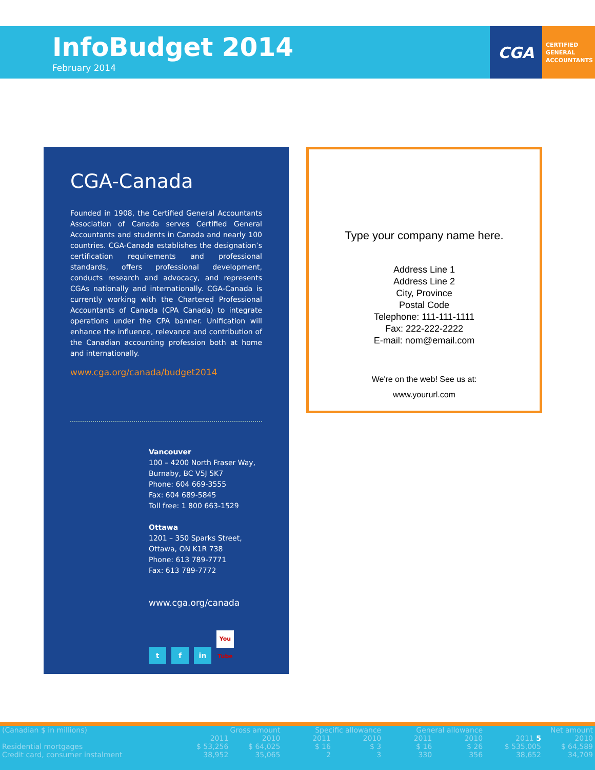InfoBudget 2014
February 2014
CGA
CERTIFIED
GENERAL
ACCOUNTANTS
CGA-Canada
Founded in 1908, the Certified General Accountants Association of Canada serves Certified General Accountants and students in Canada and nearly 100 countries. CGA-Canada establishes the designation’s certification requirements and professional standards, offers professional development, conducts research and advocacy, and represents CGAs nationally and internationally. CGA-Canada is currently working with the Chartered Professional Accountants of Canada (CPA Canada) to integrate operations under the CPA banner. Unification will enhance the influence, relevance and contribution of the Canadian accounting profession both at home and internationally.
www.cga.org/canada/budget2014
Vancouver
100 – 4200 North Fraser Way,
Burnaby, BC V5J 5K7
Phone: 604 669-3555
Fax: 604 689-5845
Toll free: 1 800 663-1529
Ottawa
1201 – 350 Sparks Street,
Ottawa, ON K1R 738
Phone: 613 789-7771
Fax: 613 789-7772
www.cga.org/canada
t f in You Tube
Type your company name here.
Address Line 1
Address Line 2
City, Province
Postal Code
Telephone: 111-111-1111
Fax: 222-222-2222
E-mail: nom@email.com
We're on the web! See us at:
www.yoururl.com
| (Canadian $ in millions) | Gross amount | | Specific allowance | | General allowance | | Net amount | |
| --- | --- | --- | --- | --- | --- | --- | --- | --- |
| | 2011 | 2010 | 2011 | 2010 | 2011 | 2010 | 2011 5 | 2010 |
| Residential mortgages | $ 53,256 | $ 64,025 | $ 16 | $ 3 | $ 16 | $ 26 | $ 535,005 | $ 64,589 |
| Credit card, consumer instalment | 38,952 | 35,065 | 2 | 3 | 330 | 356 | 38,652 | 34,709 |